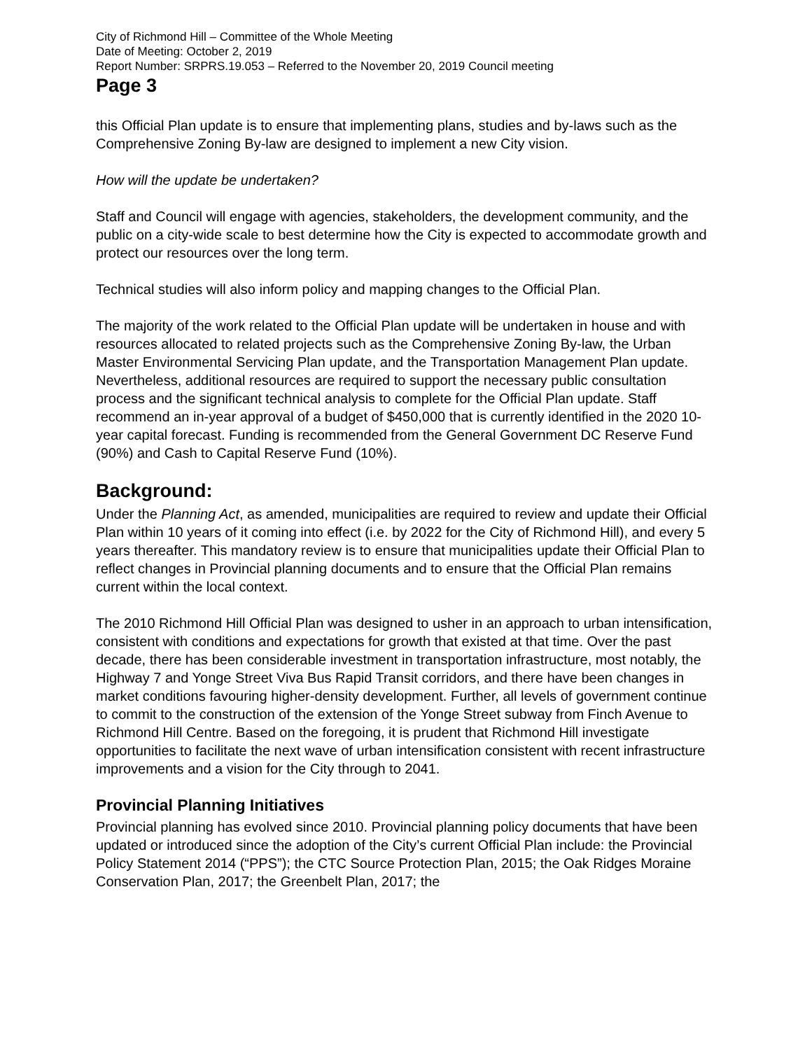City of Richmond Hill – Committee of the Whole Meeting
Date of Meeting: October 2, 2019
Report Number: SRPRS.19.053 – Referred to the November 20, 2019 Council meeting
Page 3
this Official Plan update is to ensure that implementing plans, studies and by-laws such as the Comprehensive Zoning By-law are designed to implement a new City vision.
How will the update be undertaken?
Staff and Council will engage with agencies, stakeholders, the development community, and the public on a city-wide scale to best determine how the City is expected to accommodate growth and protect our resources over the long term.
Technical studies will also inform policy and mapping changes to the Official Plan.
The majority of the work related to the Official Plan update will be undertaken in house and with resources allocated to related projects such as the Comprehensive Zoning By-law, the Urban Master Environmental Servicing Plan update, and the Transportation Management Plan update. Nevertheless, additional resources are required to support the necessary public consultation process and the significant technical analysis to complete for the Official Plan update. Staff recommend an in-year approval of a budget of $450,000 that is currently identified in the 2020 10-year capital forecast. Funding is recommended from the General Government DC Reserve Fund (90%) and Cash to Capital Reserve Fund (10%).
Background:
Under the Planning Act, as amended, municipalities are required to review and update their Official Plan within 10 years of it coming into effect (i.e. by 2022 for the City of Richmond Hill), and every 5 years thereafter. This mandatory review is to ensure that municipalities update their Official Plan to reflect changes in Provincial planning documents and to ensure that the Official Plan remains current within the local context.
The 2010 Richmond Hill Official Plan was designed to usher in an approach to urban intensification, consistent with conditions and expectations for growth that existed at that time. Over the past decade, there has been considerable investment in transportation infrastructure, most notably, the Highway 7 and Yonge Street Viva Bus Rapid Transit corridors, and there have been changes in market conditions favouring higher-density development. Further, all levels of government continue to commit to the construction of the extension of the Yonge Street subway from Finch Avenue to Richmond Hill Centre. Based on the foregoing, it is prudent that Richmond Hill investigate opportunities to facilitate the next wave of urban intensification consistent with recent infrastructure improvements and a vision for the City through to 2041.
Provincial Planning Initiatives
Provincial planning has evolved since 2010. Provincial planning policy documents that have been updated or introduced since the adoption of the City’s current Official Plan include: the Provincial Policy Statement 2014 (“PPS”); the CTC Source Protection Plan, 2015; the Oak Ridges Moraine Conservation Plan, 2017; the Greenbelt Plan, 2017; the